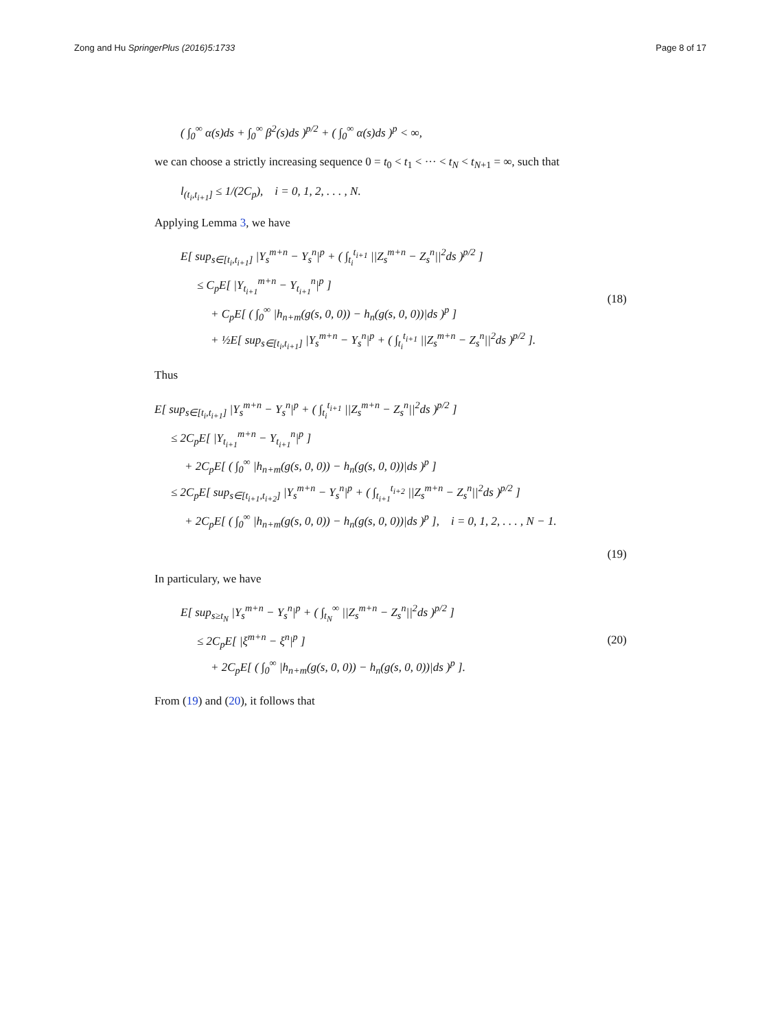Zong and Hu SpringerPlus (2016)5:1733 Page 8 of 17
( ∫<sub>0</sub><sup>∞</sup> α(s)ds + ∫<sub>0</sub><sup>∞</sup> β<sup>2</sup>(s)ds )<sup>p/2</sup> + ( ∫<sub>0</sub><sup>∞</sup> α(s)ds )<sup>p</sup> < ∞,
we can choose a strictly increasing sequence 0 = t<sub>0</sub> < t<sub>1</sub> < ··· < t<sub>N</sub> < t<sub>N+1</sub> = ∞, such that
l<sub>(t<sub>i</sub>,t<sub>i+1</sub>]</sub> ≤ 1/(2C<sub>p</sub>), i = 0, 1, 2, . . . , N.
Applying Lemma 3, we have
E[ sup<sub>s∈[t<sub>i</sub>,t<sub>i+1</sub>]</sub> |Y<sub>s</sub><sup>m+n</sup> − Y<sub>s</sub><sup>n</sup>|<sup>p</sup> + ( ∫<sub>t<sub>i</sub></sub><sup>t<sub>i+1</sub></sup> ||Z<sub>s</sub><sup>m+n</sup> − Z<sub>s</sub><sup>n</sup>||<sup>2</sup>ds )<sup>p/2</sup> ]
≤ C<sub>p</sub>E[ |Y<sub>t<sub>i+1</sub></sub><sup>m+n</sup> − Y<sub>t<sub>i+1</sub></sub><sup>n</sup>|<sup>p</sup> ]
+ C<sub>p</sub>E[ ( ∫<sub>0</sub><sup>∞</sup> |h<sub>n+m</sub>(g(s, 0, 0)) − h<sub>n</sub>(g(s, 0, 0))|ds )<sup>p</sup> ]
+ ½E[ sup<sub>s∈[t<sub>i</sub>,t<sub>i+1</sub>]</sub> |Y<sub>s</sub><sup>m+n</sup> − Y<sub>s</sub><sup>n</sup>|<sup>p</sup> + ( ∫<sub>t<sub>i</sub></sub><sup>t<sub>i+1</sub></sup> ||Z<sub>s</sub><sup>m+n</sup> − Z<sub>s</sub><sup>n</sup>||<sup>2</sup>ds )<sup>p/2</sup> ]. (18)
Thus
E[ sup<sub>s∈[t<sub>i</sub>,t<sub>i+1</sub>]</sub> |Y<sub>s</sub><sup>m+n</sup> − Y<sub>s</sub><sup>n</sup>|<sup>p</sup> + ( ∫<sub>t<sub>i</sub></sub><sup>t<sub>i+1</sub></sup> ||Z<sub>s</sub><sup>m+n</sup> − Z<sub>s</sub><sup>n</sup>||<sup>2</sup>ds )<sup>p/2</sup> ]
≤ 2C<sub>p</sub>E[ |Y<sub>t<sub>i+1</sub></sub><sup>m+n</sup> − Y<sub>t<sub>i+1</sub></sub><sup>n</sup>|<sup>p</sup> ]
+ 2C<sub>p</sub>E[ ( ∫<sub>0</sub><sup>∞</sup> |h<sub>n+m</sub>(g(s, 0, 0)) − h<sub>n</sub>(g(s, 0, 0))|ds )<sup>p</sup> ]
≤ 2C<sub>p</sub>E[ sup<sub>s∈[t<sub>i+1</sub>,t<sub>i+2</sub>]</sub> |Y<sub>s</sub><sup>m+n</sup> − Y<sub>s</sub><sup>n</sup>|<sup>p</sup> + ( ∫<sub>t<sub>i+1</sub></sub><sup>t<sub>i+2</sub></sup> ||Z<sub>s</sub><sup>m+n</sup> − Z<sub>s</sub><sup>n</sup>||<sup>2</sup>ds )<sup>p/2</sup> ]
+ 2C<sub>p</sub>E[ ( ∫<sub>0</sub><sup>∞</sup> |h<sub>n+m</sub>(g(s, 0, 0)) − h<sub>n</sub>(g(s, 0, 0))|ds )<sup>p</sup> ], i = 0, 1, 2, . . . , N − 1.
(19)
In particulary, we have
E[ sup<sub>s≥t<sub>N</sub></sub> |Y<sub>s</sub><sup>m+n</sup> − Y<sub>s</sub><sup>n</sup>|<sup>p</sup> + ( ∫<sub>t<sub>N</sub></sub><sup>∞</sup> ||Z<sub>s</sub><sup>m+n</sup> − Z<sub>s</sub><sup>n</sup>||<sup>2</sup>ds )<sup>p/2</sup> ]
≤ 2C<sub>p</sub>E[ |ξ<sup>m+n</sup> − ξ<sup>n</sup>|<sup>p</sup> ]
+ 2C<sub>p</sub>E[ ( ∫<sub>0</sub><sup>∞</sup> |h<sub>n+m</sub>(g(s, 0, 0)) − h<sub>n</sub>(g(s, 0, 0))|ds )<sup>p</sup> ]. (20)
From (19) and (20), it follows that